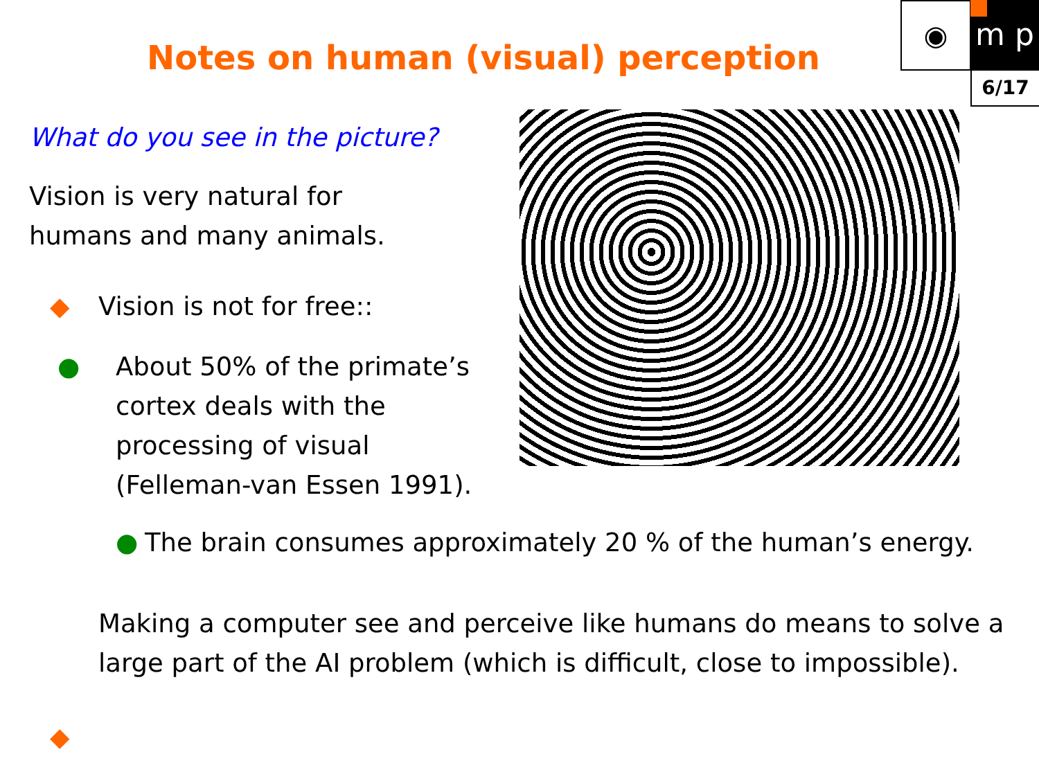◉ m p
6/17
Notes on human (visual) perception
What do you see in the picture?
Vision is very natural for
humans and many animals.
◆ Vision is not for free::
● About 50% of the primate’s cortex deals with the processing of visual (Felleman-van Essen 1991).
● The brain consumes approximately 20 % of the human’s energy.
◆ Making a computer see and perceive like humans do means to solve a large part of the AI problem (which is difficult, close to impossible).
◆